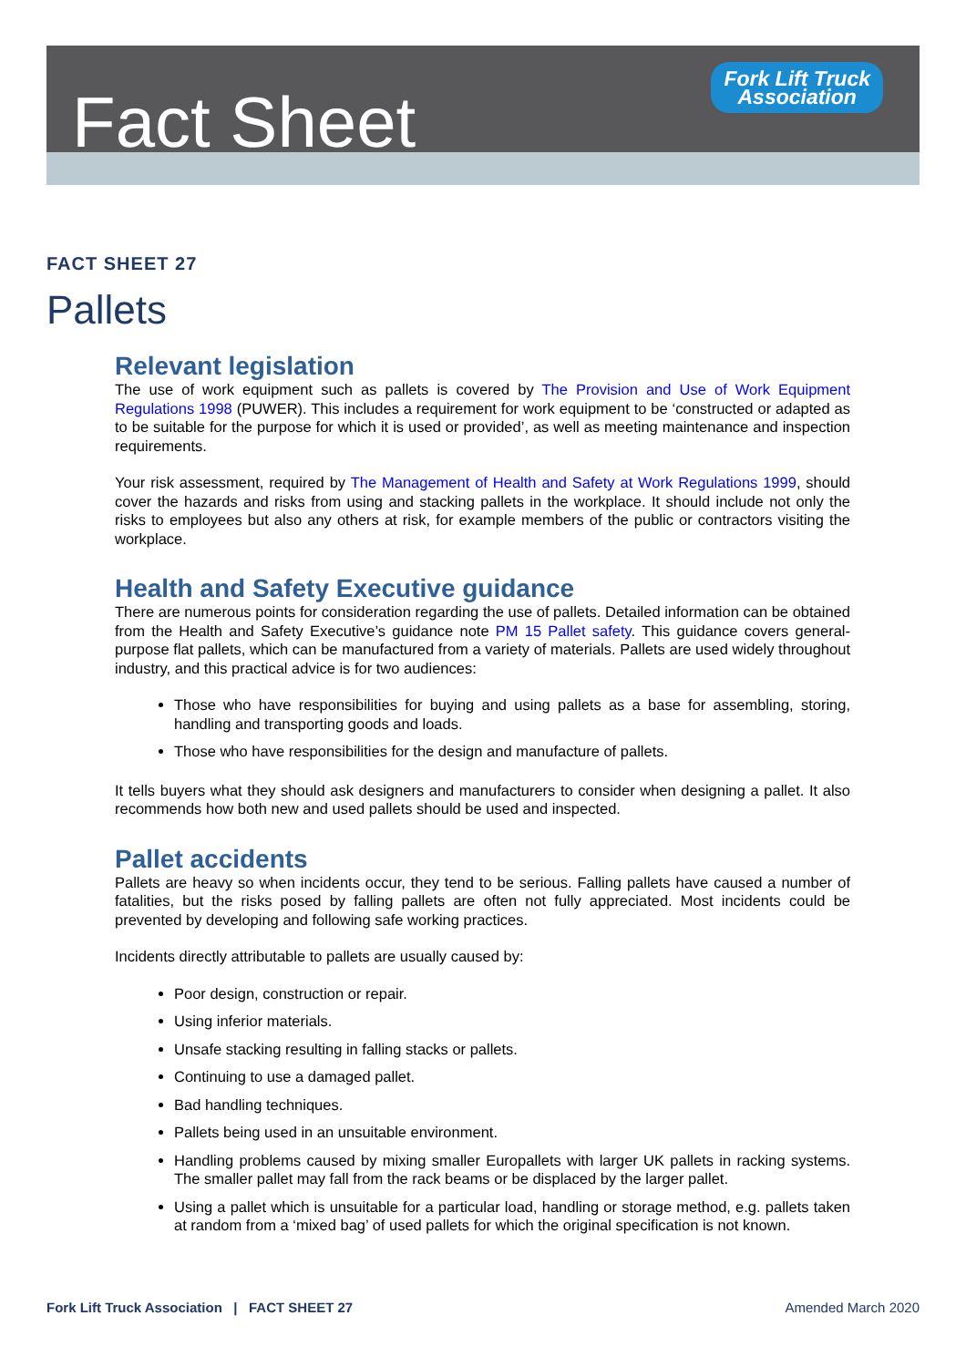Fact Sheet
Fork Lift Truck
Association
FACT SHEET 27
Pallets
Relevant legislation
The use of work equipment such as pallets is covered by The Provision and Use of Work Equipment Regulations 1998 (PUWER). This includes a requirement for work equipment to be ‘constructed or adapted as to be suitable for the purpose for which it is used or provided’, as well as meeting maintenance and inspection requirements.
Your risk assessment, required by The Management of Health and Safety at Work Regulations 1999, should cover the hazards and risks from using and stacking pallets in the workplace. It should include not only the risks to employees but also any others at risk, for example members of the public or contractors visiting the workplace.
Health and Safety Executive guidance
There are numerous points for consideration regarding the use of pallets. Detailed information can be obtained from the Health and Safety Executive’s guidance note PM 15 Pallet safety. This guidance covers general-purpose flat pallets, which can be manufactured from a variety of materials. Pallets are used widely throughout industry, and this practical advice is for two audiences:
Those who have responsibilities for buying and using pallets as a base for assembling, storing, handling and transporting goods and loads.
Those who have responsibilities for the design and manufacture of pallets.
It tells buyers what they should ask designers and manufacturers to consider when designing a pallet. It also recommends how both new and used pallets should be used and inspected.
Pallet accidents
Pallets are heavy so when incidents occur, they tend to be serious. Falling pallets have caused a number of fatalities, but the risks posed by falling pallets are often not fully appreciated. Most incidents could be prevented by developing and following safe working practices.
Incidents directly attributable to pallets are usually caused by:
Poor design, construction or repair.
Using inferior materials.
Unsafe stacking resulting in falling stacks or pallets.
Continuing to use a damaged pallet.
Bad handling techniques.
Pallets being used in an unsuitable environment.
Handling problems caused by mixing smaller Europallets with larger UK pallets in racking systems. The smaller pallet may fall from the rack beams or be displaced by the larger pallet.
Using a pallet which is unsuitable for a particular load, handling or storage method, e.g. pallets taken at random from a ‘mixed bag’ of used pallets for which the original specification is not known.
Fork Lift Truck Association | FACT SHEET 27 Amended March 2020